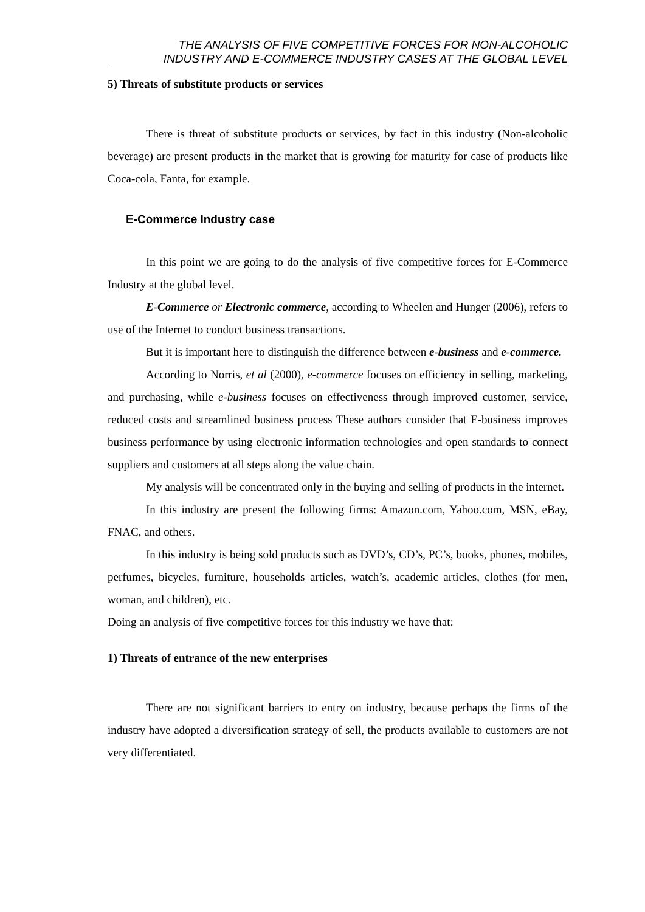THE ANALYSIS OF FIVE COMPETITIVE FORCES FOR NON-ALCOHOLIC
INDUSTRY AND E-COMMERCE INDUSTRY CASES AT THE GLOBAL LEVEL
5) Threats of substitute products or services
There is threat of substitute products or services, by fact in this industry (Non-alcoholic beverage) are present products in the market that is growing for maturity for case of products like Coca-cola, Fanta, for example.
E-Commerce Industry case
In this point we are going to do the analysis of five competitive forces for E-Commerce Industry at the global level.
E-Commerce or Electronic commerce, according to Wheelen and Hunger (2006), refers to use of the Internet to conduct business transactions.
But it is important here to distinguish the difference between e-business and e-commerce.
According to Norris, et al (2000), e-commerce focuses on efficiency in selling, marketing, and purchasing, while e-business focuses on effectiveness through improved customer, service, reduced costs and streamlined business process These authors consider that E-business improves business performance by using electronic information technologies and open standards to connect suppliers and customers at all steps along the value chain.
My analysis will be concentrated only in the buying and selling of products in the internet.
In this industry are present the following firms: Amazon.com, Yahoo.com, MSN, eBay, FNAC, and others.
In this industry is being sold products such as DVD’s, CD’s, PC’s, books, phones, mobiles, perfumes, bicycles, furniture, households articles, watch’s, academic articles, clothes (for men, woman, and children), etc.
Doing an analysis of five competitive forces for this industry we have that:
1) Threats of entrance of the new enterprises
There are not significant barriers to entry on industry, because perhaps the firms of the industry have adopted a diversification strategy of sell, the products available to customers are not very differentiated.